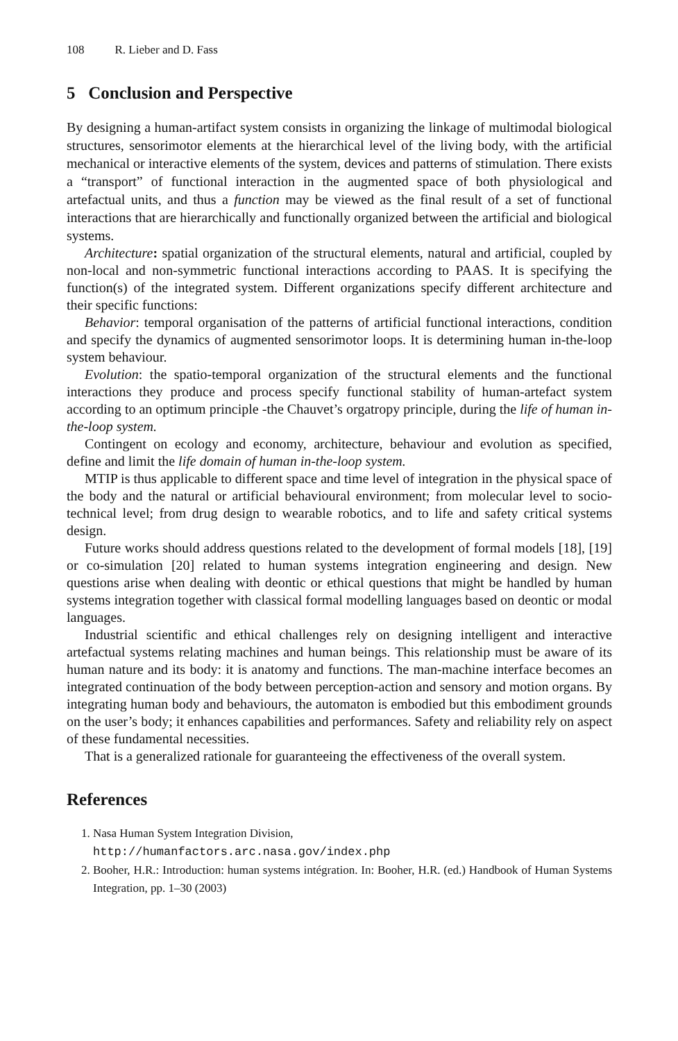108 R. Lieber and D. Fass
5 Conclusion and Perspective
By designing a human-artifact system consists in organizing the linkage of multimodal biological structures, sensorimotor elements at the hierarchical level of the living body, with the artificial mechanical or interactive elements of the system, devices and patterns of stimulation. There exists a “transport” of functional interaction in the augmented space of both physiological and artefactual units, and thus a function may be viewed as the final result of a set of functional interactions that are hierarchically and functionally organized between the artificial and biological systems.
Architecture: spatial organization of the structural elements, natural and artificial, coupled by non-local and non-symmetric functional interactions according to PAAS. It is specifying the function(s) of the integrated system. Different organizations specify different architecture and their specific functions:
Behavior: temporal organisation of the patterns of artificial functional interactions, condition and specify the dynamics of augmented sensorimotor loops. It is determining human in-the-loop system behaviour.
Evolution: the spatio-temporal organization of the structural elements and the functional interactions they produce and process specify functional stability of human-artefact system according to an optimum principle -the Chauvet’s orgatropy principle, during the life of human in-the-loop system.
Contingent on ecology and economy, architecture, behaviour and evolution as specified, define and limit the life domain of human in-the-loop system.
MTIP is thus applicable to different space and time level of integration in the physical space of the body and the natural or artificial behavioural environment; from molecular level to socio-technical level; from drug design to wearable robotics, and to life and safety critical systems design.
Future works should address questions related to the development of formal models [18], [19] or co-simulation [20] related to human systems integration engineering and design. New questions arise when dealing with deontic or ethical questions that might be handled by human systems integration together with classical formal modelling languages based on deontic or modal languages.
Industrial scientific and ethical challenges rely on designing intelligent and interactive artefactual systems relating machines and human beings. This relationship must be aware of its human nature and its body: it is anatomy and functions. The man-machine interface becomes an integrated continuation of the body between perception-action and sensory and motion organs. By integrating human body and behaviours, the automaton is embodied but this embodiment grounds on the user’s body; it enhances capabilities and performances. Safety and reliability rely on aspect of these fundamental necessities.
That is a generalized rationale for guaranteeing the effectiveness of the overall system.
References
1. Nasa Human System Integration Division,
http://humanfactors.arc.nasa.gov/index.php
2. Booher, H.R.: Introduction: human systems intégration. In: Booher, H.R. (ed.) Handbook of Human Systems Integration, pp. 1–30 (2003)